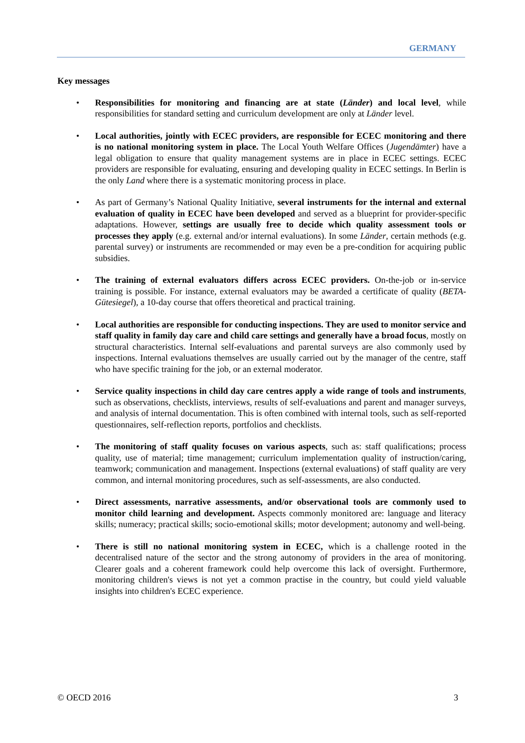GERMANY
Key messages
• Responsibilities for monitoring and financing are at state (Länder) and local level, while responsibilities for standard setting and curriculum development are only at Länder level.
• Local authorities, jointly with ECEC providers, are responsible for ECEC monitoring and there is no national monitoring system in place. The Local Youth Welfare Offices (Jugendämter) have a legal obligation to ensure that quality management systems are in place in ECEC settings. ECEC providers are responsible for evaluating, ensuring and developing quality in ECEC settings. In Berlin is the only Land where there is a systematic monitoring process in place.
• As part of Germany’s National Quality Initiative, several instruments for the internal and external evaluation of quality in ECEC have been developed and served as a blueprint for provider-specific adaptations. However, settings are usually free to decide which quality assessment tools or processes they apply (e.g. external and/or internal evaluations). In some Länder, certain methods (e.g. parental survey) or instruments are recommended or may even be a pre-condition for acquiring public subsidies.
• The training of external evaluators differs across ECEC providers. On-the-job or in-service training is possible. For instance, external evaluators may be awarded a certificate of quality (BETA-Gütesiegel), a 10-day course that offers theoretical and practical training.
• Local authorities are responsible for conducting inspections. They are used to monitor service and staff quality in family day care and child care settings and generally have a broad focus, mostly on structural characteristics. Internal self-evaluations and parental surveys are also commonly used by inspections. Internal evaluations themselves are usually carried out by the manager of the centre, staff who have specific training for the job, or an external moderator.
• Service quality inspections in child day care centres apply a wide range of tools and instruments, such as observations, checklists, interviews, results of self-evaluations and parent and manager surveys, and analysis of internal documentation. This is often combined with internal tools, such as self-reported questionnaires, self-reflection reports, portfolios and checklists.
• The monitoring of staff quality focuses on various aspects, such as: staff qualifications; process quality, use of material; time management; curriculum implementation quality of instruction/caring, teamwork; communication and management. Inspections (external evaluations) of staff quality are very common, and internal monitoring procedures, such as self-assessments, are also conducted.
• Direct assessments, narrative assessments, and/or observational tools are commonly used to monitor child learning and development. Aspects commonly monitored are: language and literacy skills; numeracy; practical skills; socio-emotional skills; motor development; autonomy and well-being.
• There is still no national monitoring system in ECEC, which is a challenge rooted in the decentralised nature of the sector and the strong autonomy of providers in the area of monitoring. Clearer goals and a coherent framework could help overcome this lack of oversight. Furthermore, monitoring children's views is not yet a common practise in the country, but could yield valuable insights into children's ECEC experience.
© OECD 2016 3